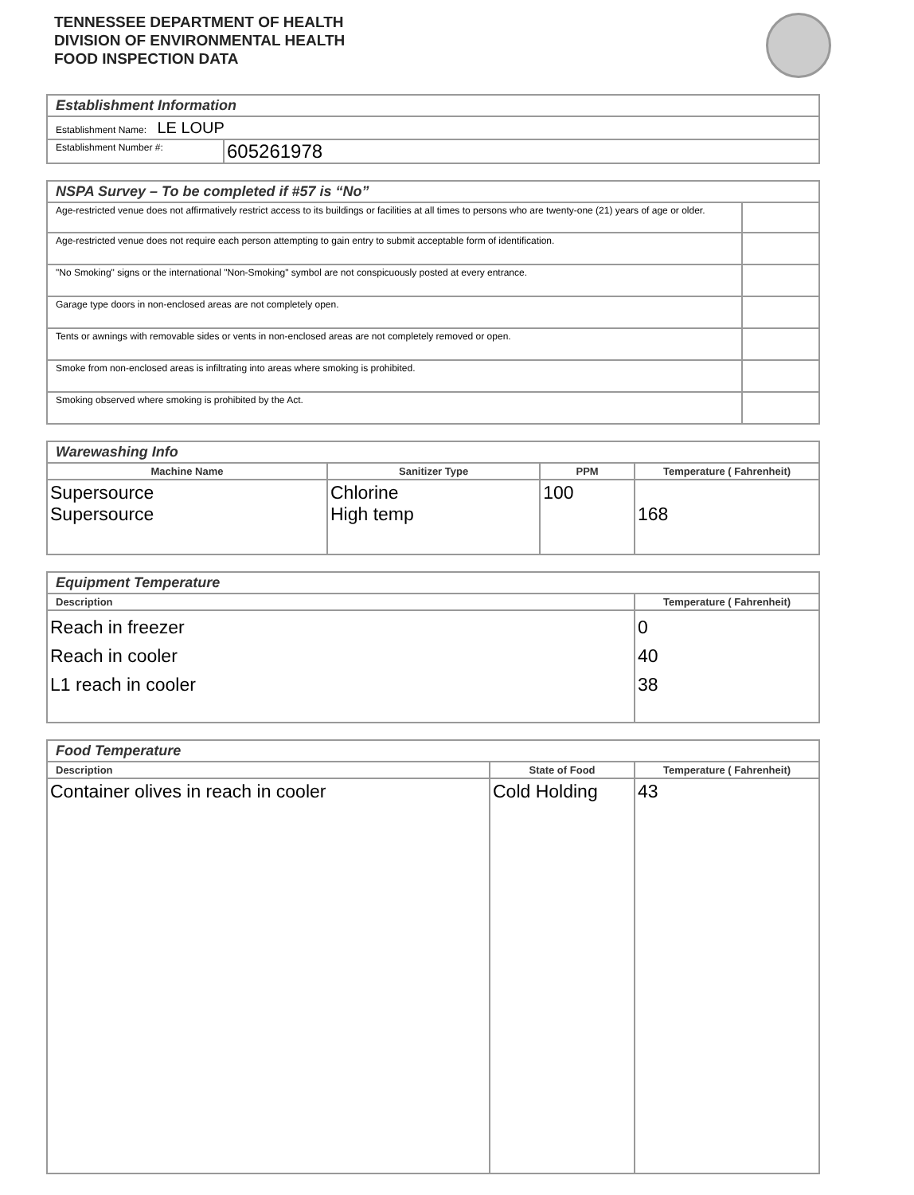TENNESSEE DEPARTMENT OF HEALTH
DIVISION OF ENVIRONMENTAL HEALTH
FOOD INSPECTION DATA
| Establishment Information | |
| Establishment Name: LE LOUP | |
| Establishment Number #: | 605261978 |
| NSPA Survey – To be completed if #57 is “No” | |
| Age-restricted venue does not affirmatively restrict access to its buildings or facilities at all times to persons who are twenty-one (21) years of age or older. | |
| Age-restricted venue does not require each person attempting to gain entry to submit acceptable form of identification. | |
| "No Smoking" signs or the international "Non-Smoking" symbol are not conspicuously posted at every entrance. | |
| Garage type doors in non-enclosed areas are not completely open. | |
| Tents or awnings with removable sides or vents in non-enclosed areas are not completely removed or open. | |
| Smoke from non-enclosed areas is infiltrating into areas where smoking is prohibited. | |
| Smoking observed where smoking is prohibited by the Act. | |
| Warewashing Info | | | |
| Machine Name | Sanitizer Type | PPM | Temperature ( Fahrenheit) |
| Supersource Supersource | Chlorine High temp | 100 | 168 |
| Equipment Temperature | |
| Description | Temperature ( Fahrenheit) |
| Reach in freezer Reach in cooler L1 reach in cooler | 0 40 38 |
| Food Temperature | | |
| Description | State of Food | Temperature ( Fahrenheit) |
| Container olives in reach in cooler | Cold Holding | 43 |